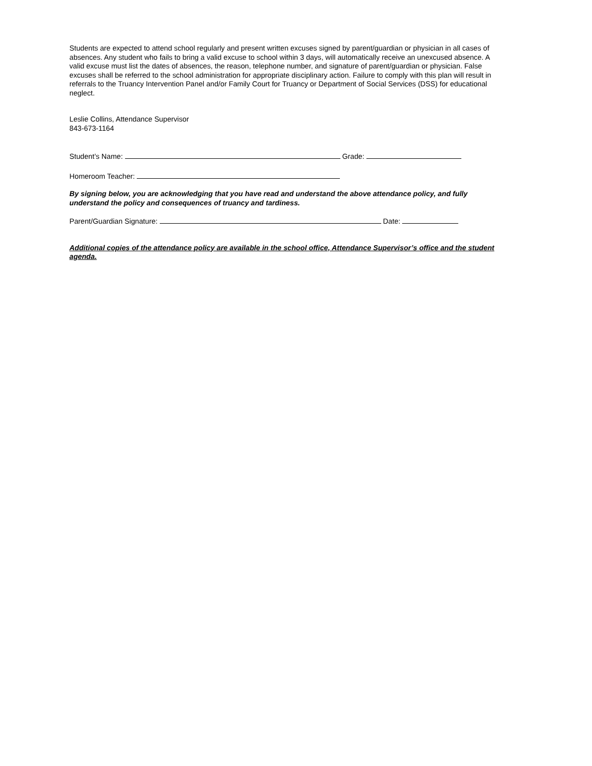Students are expected to attend school regularly and present written excuses signed by parent/guardian or physician in all cases of absences. Any student who fails to bring a valid excuse to school within 3 days, will automatically receive an unexcused absence. A valid excuse must list the dates of absences, the reason, telephone number, and signature of parent/guardian or physician. False excuses shall be referred to the school administration for appropriate disciplinary action. Failure to comply with this plan will result in referrals to the Truancy Intervention Panel and/or Family Court for Truancy or Department of Social Services (DSS) for educational neglect.
Leslie Collins, Attendance Supervisor
843-673-1164
Student’s Name: Grade:
Homeroom Teacher:
By signing below, you are acknowledging that you have read and understand the above attendance policy, and fully understand the policy and consequences of truancy and tardiness.
Parent/Guardian Signature: Date:
Additional copies of the attendance policy are available in the school office, Attendance Supervisor’s office and the student agenda.